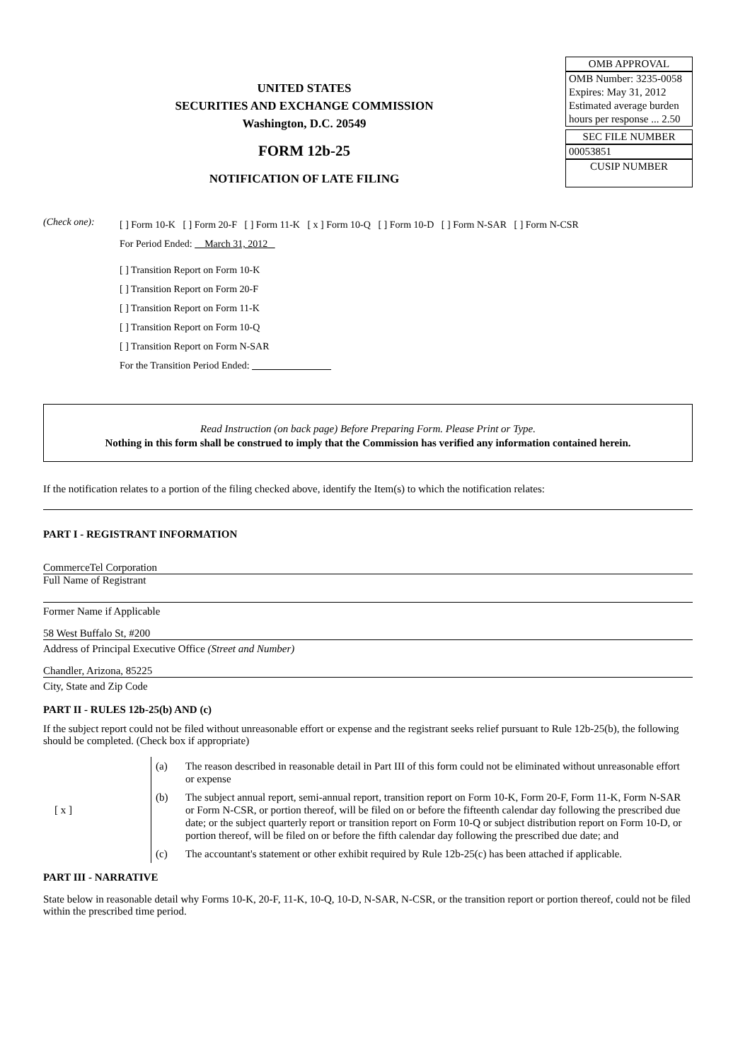UNITED STATES
SECURITIES AND EXCHANGE COMMISSION
Washington, D.C. 20549
FORM 12b-25
NOTIFICATION OF LATE FILING
OMB APPROVAL
OMB Number: 3235-0058
Expires: May 31, 2012
Estimated average burden hours per response ... 2.50
SEC FILE NUMBER
00053851
CUSIP NUMBER
(Check one):
[ ] Form 10-K [ ] Form 20-F [ ] Form 11-K [ x ] Form 10-Q [ ] Form 10-D [ ] Form N-SAR [ ] Form N-CSR
For Period Ended: March 31, 2012
[ ] Transition Report on Form 10-K
[ ] Transition Report on Form 20-F
[ ] Transition Report on Form 11-K
[ ] Transition Report on Form 10-Q
[ ] Transition Report on Form N-SAR
For the Transition Period Ended:
Read Instruction (on back page) Before Preparing Form. Please Print or Type.
Nothing in this form shall be construed to imply that the Commission has verified any information contained herein.
If the notification relates to a portion of the filing checked above, identify the Item(s) to which the notification relates:
PART I - REGISTRANT INFORMATION
CommerceTel Corporation
Full Name of Registrant
Former Name if Applicable
58 West Buffalo St, #200
Address of Principal Executive Office (Street and Number)
Chandler, Arizona, 85225
City, State and Zip Code
PART II - RULES 12b-25(b) AND (c)
If the subject report could not be filed without unreasonable effort or expense and the registrant seeks relief pursuant to Rule 12b-25(b), the following should be completed. (Check box if appropriate)
| [ x ] | (a) | The reason described in reasonable detail in Part III of this form could not be eliminated without unreasonable effort or expense |
| | (b) | The subject annual report, semi-annual report, transition report on Form 10-K, Form 20-F, Form 11-K, Form N-SAR or Form N-CSR, or portion thereof, will be filed on or before the fifteenth calendar day following the prescribed due date; or the subject quarterly report or transition report on Form 10-Q or subject distribution report on Form 10-D, or portion thereof, will be filed on or before the fifth calendar day following the prescribed due date; and |
| | (c) | The accountant's statement or other exhibit required by Rule 12b-25(c) has been attached if applicable. |
PART III - NARRATIVE
State below in reasonable detail why Forms 10-K, 20-F, 11-K, 10-Q, 10-D, N-SAR, N-CSR, or the transition report or portion thereof, could not be filed within the prescribed time period.